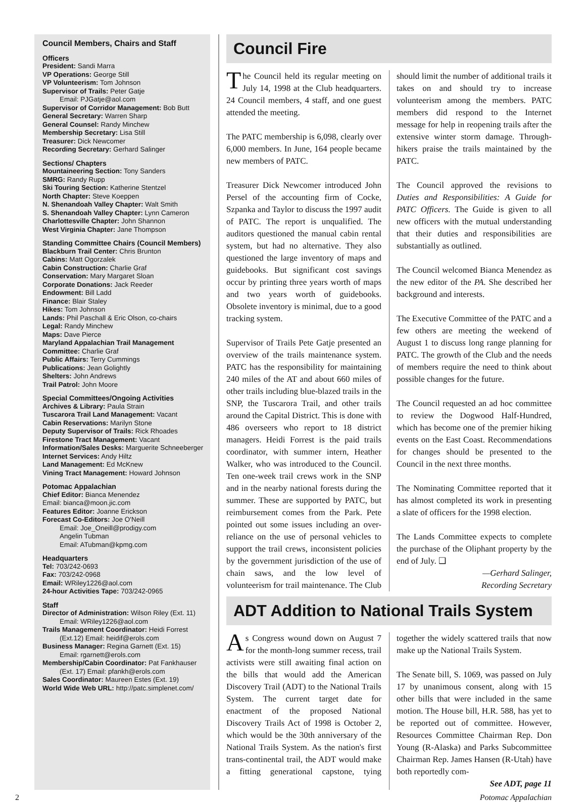Council Members, Chairs and Staff
Officers
President: Sandi Marra
VP Operations: George Still
VP Volunteerism: Tom Johnson
Supervisor of Trails: Peter Gatje
Email: PJGatje@aol.com
Supervisor of Corridor Management: Bob Butt
General Secretary: Warren Sharp
General Counsel: Randy Minchew
Membership Secretary: Lisa Still
Treasurer: Dick Newcomer
Recording Secretary: Gerhard Salinger
Sections/ Chapters
Mountaineering Section: Tony Sanders
SMRG: Randy Rupp
Ski Touring Section: Katherine Stentzel
North Chapter: Steve Koeppen
N. Shenandoah Valley Chapter: Walt Smith
S. Shenandoah Valley Chapter: Lynn Cameron
Charlottesville Chapter: John Shannon
West Virginia Chapter: Jane Thompson
Standing Committee Chairs (Council Members)
Blackburn Trail Center: Chris Brunton
Cabins: Matt Ogorzalek
Cabin Construction: Charlie Graf
Conservation: Mary Margaret Sloan
Corporate Donations: Jack Reeder
Endowment: Bill Ladd
Finance: Blair Staley
Hikes: Tom Johnson
Lands: Phil Paschall & Eric Olson, co-chairs
Legal: Randy Minchew
Maps: Dave Pierce
Maryland Appalachian Trail Management Committee: Charlie Graf
Public Affairs: Terry Cummings
Publications: Jean Golightly
Shelters: John Andrews
Trail Patrol: John Moore
Special Committees/Ongoing Activities
Archives & Library: Paula Strain
Tuscarora Trail Land Management: Vacant
Cabin Reservations: Marilyn Stone
Deputy Supervisor of Trails: Rick Rhoades
Firestone Tract Management: Vacant
Information/Sales Desks: Marguerite Schneeberger
Internet Services: Andy Hiltz
Land Management: Ed McKnew
Vining Tract Management: Howard Johnson
Potomac Appalachian
Chief Editor: Bianca Menendez
Email: bianca@moon.jic.com
Features Editor: Joanne Erickson
Forecast Co-Editors: Joe O'Neill
Email: Joe_Oneill@prodigy.com
Angelin Tubman
Email: ATubman@kpmg.com
Headquarters
Tel: 703/242-0693
Fax: 703/242-0968
Email: WRiley1226@aol.com
24-hour Activities Tape: 703/242-0965
Staff
Director of Administration: Wilson Riley (Ext. 11)
Email: WRiley1226@aol.com
Trails Management Coordinator: Heidi Forrest
(Ext.12) Email: heidif@erols.com
Business Manager: Regina Garnett (Ext. 15)
Email: rgarnett@erols.com
Membership/Cabin Coordinator: Pat Fankhauser
(Ext. 17) Email: pfankh@erols.com
Sales Coordinator: Maureen Estes (Ext. 19)
World Wide Web URL: http://patc.simplenet.com/
Council Fire
The Council held its regular meeting on July 14, 1998 at the Club headquarters. 24 Council members, 4 staff, and one guest attended the meeting.
The PATC membership is 6,098, clearly over 6,000 members. In June, 164 people became new members of PATC.
Treasurer Dick Newcomer introduced John Persel of the accounting firm of Cocke, Szpanka and Taylor to discuss the 1997 audit of PATC. The report is unqualified. The auditors questioned the manual cabin rental system, but had no alternative. They also questioned the large inventory of maps and guidebooks. But significant cost savings occur by printing three years worth of maps and two years worth of guidebooks. Obsolete inventory is minimal, due to a good tracking system.
Supervisor of Trails Pete Gatje presented an overview of the trails maintenance system. PATC has the responsibility for maintaining 240 miles of the AT and about 660 miles of other trails including blue-blazed trails in the SNP, the Tuscarora Trail, and other trails around the Capital District. This is done with 486 overseers who report to 18 district managers. Heidi Forrest is the paid trails coordinator, with summer intern, Heather Walker, who was introduced to the Council. Ten one-week trail crews work in the SNP and in the nearby national forests during the summer. These are supported by PATC, but reimbursement comes from the Park. Pete pointed out some issues including an over-reliance on the use of personal vehicles to support the trail crews, inconsistent policies by the government jurisdiction of the use of chain saws, and the low level of volunteerism for trail maintenance. The Club should limit the number of additional trails it takes on and should try to increase volunteerism among the members. PATC members did respond to the Internet message for help in reopening trails after the extensive winter storm damage. Through-hikers praise the trails maintained by the PATC.
The Council approved the revisions to Duties and Responsibilities: A Guide for PATC Officers. The Guide is given to all new officers with the mutual understanding that their duties and responsibilities are substantially as outlined.
The Council welcomed Bianca Menendez as the new editor of the PA. She described her background and interests.
The Executive Committee of the PATC and a few others are meeting the weekend of August 1 to discuss long range planning for PATC. The growth of the Club and the needs of members require the need to think about possible changes for the future.
The Council requested an ad hoc committee to review the Dogwood Half-Hundred, which has become one of the premier hiking events on the East Coast. Recommendations for changes should be presented to the Council in the next three months.
The Nominating Committee reported that it has almost completed its work in presenting a slate of officers for the 1998 election.
The Lands Committee expects to complete the purchase of the Oliphant property by the end of July. ❑
—Gerhard Salinger,
Recording Secretary
ADT Addition to National Trails System
As Congress wound down on August 7 for the month-long summer recess, trail activists were still awaiting final action on the bills that would add the American Discovery Trail (ADT) to the National Trails System. The current target date for enactment of the proposed National Discovery Trails Act of 1998 is October 2, which would be the 30th anniversary of the National Trails System. As the nation's first trans-continental trail, the ADT would make a fitting generational capstone, tying together the widely scattered trails that now make up the National Trails System.
The Senate bill, S. 1069, was passed on July 17 by unanimous consent, along with 15 other bills that were included in the same motion. The House bill, H.R. 588, has yet to be reported out of committee. However, Resources Committee Chairman Rep. Don Young (R-Alaska) and Parks Subcommittee Chairman Rep. James Hansen (R-Utah) have both reportedly com-
See ADT, page 11
2 Potomac Appalachian